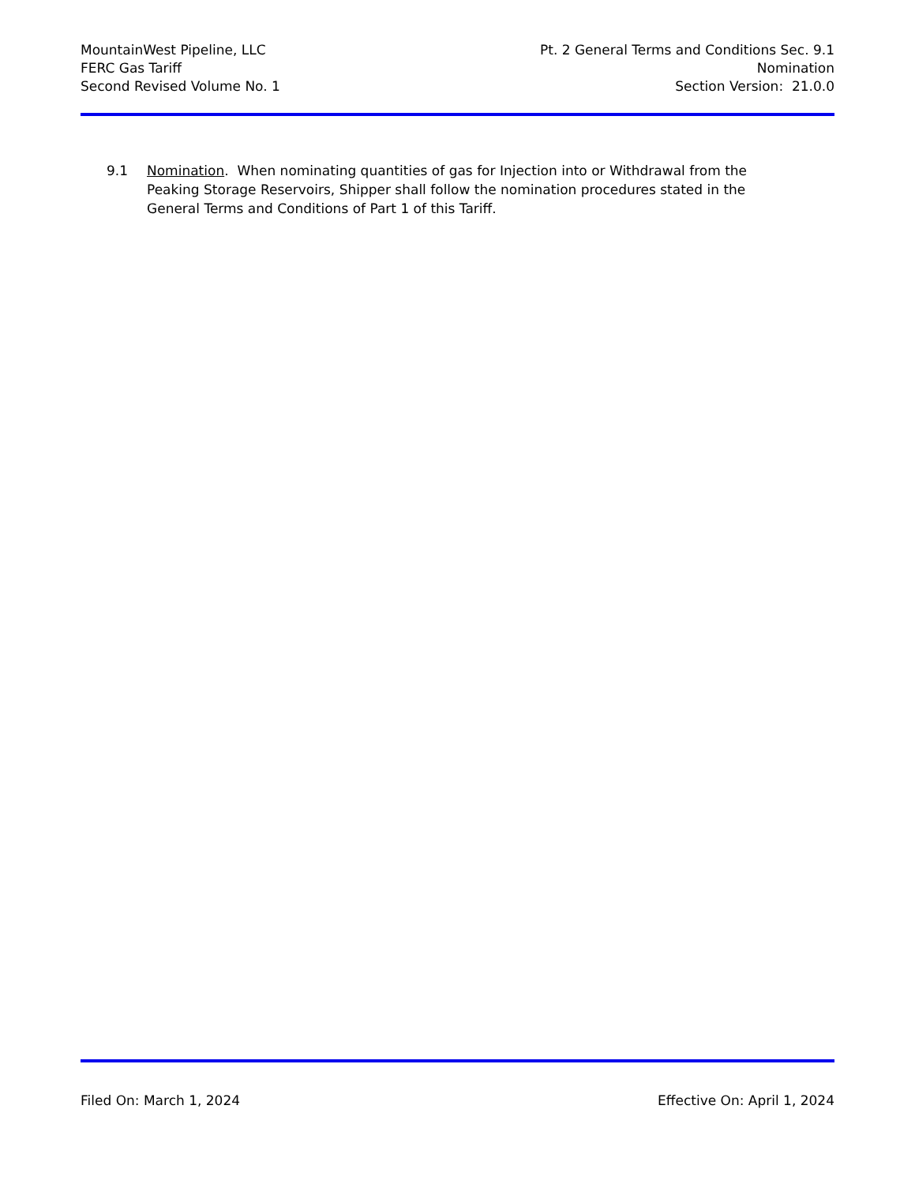MountainWest Pipeline, LLC
FERC Gas Tariff
Second Revised Volume No. 1
Pt. 2 General Terms and Conditions Sec. 9.1
Nomination
Section Version: 21.0.0
9.1 Nomination. When nominating quantities of gas for Injection into or Withdrawal from the Peaking Storage Reservoirs, Shipper shall follow the nomination procedures stated in the General Terms and Conditions of Part 1 of this Tariff.
Filed On: March 1, 2024 Effective On: April 1, 2024